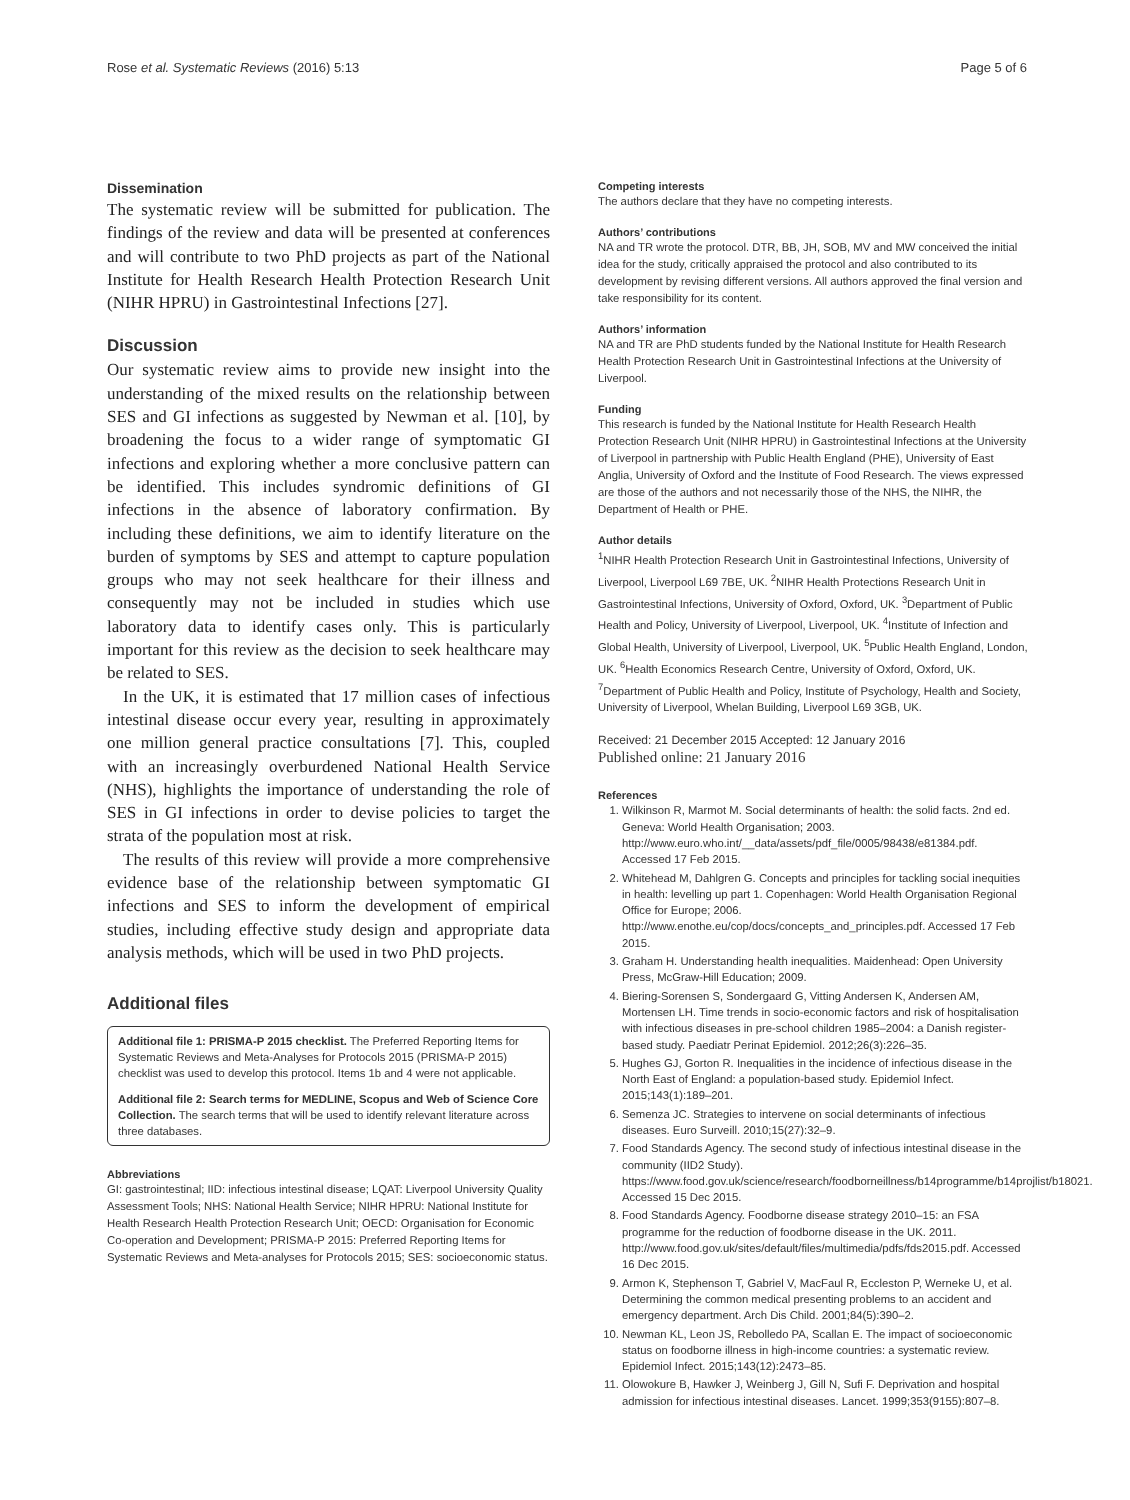Rose et al. Systematic Reviews (2016) 5:13 Page 5 of 6
Dissemination
The systematic review will be submitted for publication. The findings of the review and data will be presented at conferences and will contribute to two PhD projects as part of the National Institute for Health Research Health Protection Research Unit (NIHR HPRU) in Gastrointestinal Infections [27].
Discussion
Our systematic review aims to provide new insight into the understanding of the mixed results on the relationship between SES and GI infections as suggested by Newman et al. [10], by broadening the focus to a wider range of symptomatic GI infections and exploring whether a more conclusive pattern can be identified. This includes syndromic definitions of GI infections in the absence of laboratory confirmation. By including these definitions, we aim to identify literature on the burden of symptoms by SES and attempt to capture population groups who may not seek healthcare for their illness and consequently may not be included in studies which use laboratory data to identify cases only. This is particularly important for this review as the decision to seek healthcare may be related to SES.
In the UK, it is estimated that 17 million cases of infectious intestinal disease occur every year, resulting in approximately one million general practice consultations [7]. This, coupled with an increasingly overburdened National Health Service (NHS), highlights the importance of understanding the role of SES in GI infections in order to devise policies to target the strata of the population most at risk.
The results of this review will provide a more comprehensive evidence base of the relationship between symptomatic GI infections and SES to inform the development of empirical studies, including effective study design and appropriate data analysis methods, which will be used in two PhD projects.
Additional files
Additional file 1: PRISMA-P 2015 checklist. The Preferred Reporting Items for Systematic Reviews and Meta-Analyses for Protocols 2015 (PRISMA-P 2015) checklist was used to develop this protocol. Items 1b and 4 were not applicable.
Additional file 2: Search terms for MEDLINE, Scopus and Web of Science Core Collection. The search terms that will be used to identify relevant literature across three databases.
Abbreviations
GI: gastrointestinal; IID: infectious intestinal disease; LQAT: Liverpool University Quality Assessment Tools; NHS: National Health Service; NIHR HPRU: National Institute for Health Research Health Protection Research Unit; OECD: Organisation for Economic Co-operation and Development; PRISMA-P 2015: Preferred Reporting Items for Systematic Reviews and Meta-analyses for Protocols 2015; SES: socioeconomic status.
Competing interests
The authors declare that they have no competing interests.
Authors’ contributions
NA and TR wrote the protocol. DTR, BB, JH, SOB, MV and MW conceived the initial idea for the study, critically appraised the protocol and also contributed to its development by revising different versions. All authors approved the final version and take responsibility for its content.
Authors’ information
NA and TR are PhD students funded by the National Institute for Health Research Health Protection Research Unit in Gastrointestinal Infections at the University of Liverpool.
Funding
This research is funded by the National Institute for Health Research Health Protection Research Unit (NIHR HPRU) in Gastrointestinal Infections at the University of Liverpool in partnership with Public Health England (PHE), University of East Anglia, University of Oxford and the Institute of Food Research. The views expressed are those of the authors and not necessarily those of the NHS, the NIHR, the Department of Health or PHE.
Author details
<sup>1</sup> NIHR Health Protection Research Unit in Gastrointestinal Infections, University of Liverpool, Liverpool L69 7BE, UK. <sup>2</sup>NIHR Health Protections Research Unit in Gastrointestinal Infections, University of Oxford, Oxford, UK. <sup>3</sup>Department of Public Health and Policy, University of Liverpool, Liverpool, UK. <sup>4</sup>Institute of Infection and Global Health, University of Liverpool, Liverpool, UK. <sup>5</sup>Public Health England, London, UK. <sup>6</sup>Health Economics Research Centre, University of Oxford, Oxford, UK. <sup>7</sup>Department of Public Health and Policy, Institute of Psychology, Health and Society, University of Liverpool, Whelan Building, Liverpool L69 3GB, UK.
Received: 21 December 2015 Accepted: 12 January 2016
Published online: 21 January 2016
References
1. Wilkinson R, Marmot M. Social determinants of health: the solid facts. 2nd ed. Geneva: World Health Organisation; 2003. http://www.euro.who.int/__data/assets/pdf_file/0005/98438/e81384.pdf. Accessed 17 Feb 2015.
2. Whitehead M, Dahlgren G. Concepts and principles for tackling social inequities in health: levelling up part 1. Copenhagen: World Health Organisation Regional Office for Europe; 2006. http://www.enothe.eu/cop/docs/concepts_and_principles.pdf. Accessed 17 Feb 2015.
3. Graham H. Understanding health inequalities. Maidenhead: Open University Press, McGraw-Hill Education; 2009.
4. Biering-Sorensen S, Sondergaard G, Vitting Andersen K, Andersen AM, Mortensen LH. Time trends in socio-economic factors and risk of hospitalisation with infectious diseases in pre-school children 1985–2004: a Danish register-based study. Paediatr Perinat Epidemiol. 2012;26(3):226–35.
5. Hughes GJ, Gorton R. Inequalities in the incidence of infectious disease in the North East of England: a population-based study. Epidemiol Infect. 2015;143(1):189–201.
6. Semenza JC. Strategies to intervene on social determinants of infectious diseases. Euro Surveill. 2010;15(27):32–9.
7. Food Standards Agency. The second study of infectious intestinal disease in the community (IID2 Study). https://www.food.gov.uk/science/research/foodborneillness/b14programme/b14projlist/b18021. Accessed 15 Dec 2015.
8. Food Standards Agency. Foodborne disease strategy 2010–15: an FSA programme for the reduction of foodborne disease in the UK. 2011. http://www.food.gov.uk/sites/default/files/multimedia/pdfs/fds2015.pdf. Accessed 16 Dec 2015.
9. Armon K, Stephenson T, Gabriel V, MacFaul R, Eccleston P, Werneke U, et al. Determining the common medical presenting problems to an accident and emergency department. Arch Dis Child. 2001;84(5):390–2.
10. Newman KL, Leon JS, Rebolledo PA, Scallan E. The impact of socioeconomic status on foodborne illness in high-income countries: a systematic review. Epidemiol Infect. 2015;143(12):2473–85.
11. Olowokure B, Hawker J, Weinberg J, Gill N, Sufi F. Deprivation and hospital admission for infectious intestinal diseases. Lancet. 1999;353(9155):807–8.